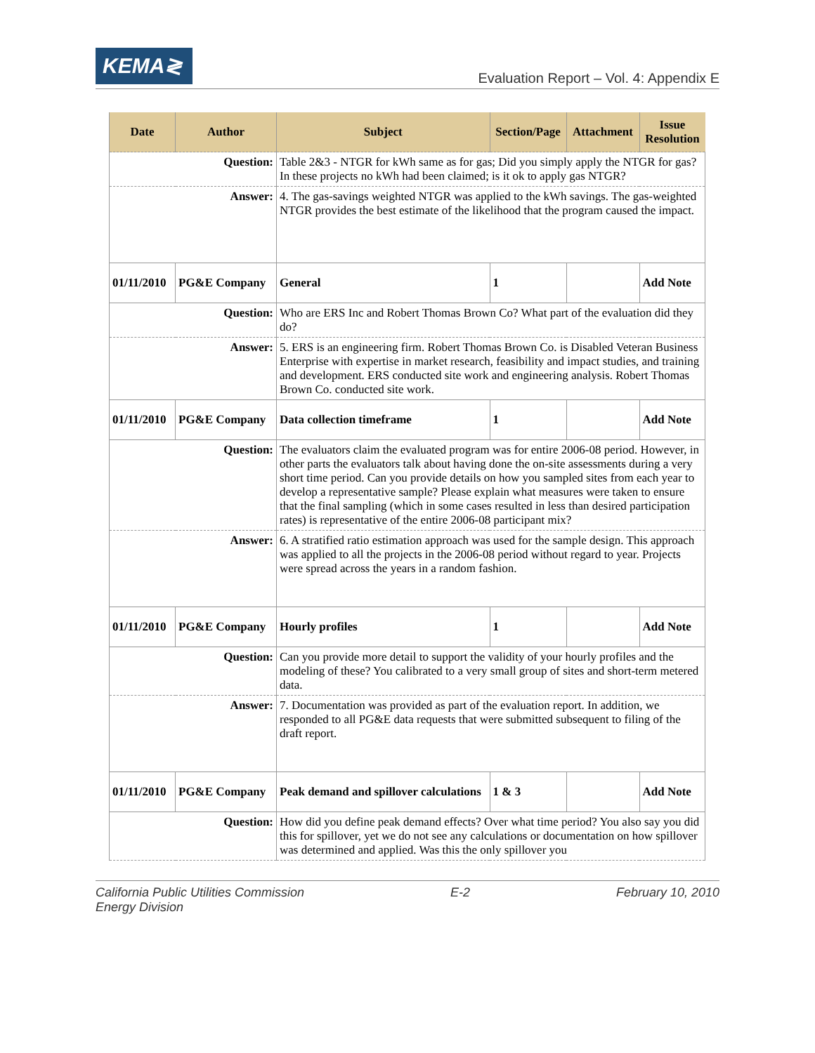KEMA≷
Evaluation Report – Vol. 4: Appendix E
| Date | Author | Subject | Section/Page | Attachment | Issue Resolution |
| --- | --- | --- | --- | --- | --- |
| Question: | | Table 2&3 - NTGR for kWh same as for gas; Did you simply apply the NTGR for gas? In these projects no kWh had been claimed; is it ok to apply gas NTGR? | | | |
| Answer: | | 4. The gas-savings weighted NTGR was applied to the kWh savings. The gas-weighted NTGR provides the best estimate of the likelihood that the program caused the impact. | | | |
| 01/11/2010 | PG&E Company | General | 1 | | Add Note |
| Question: | | Who are ERS Inc and Robert Thomas Brown Co? What part of the evaluation did they do? | | | |
| Answer: | | 5. ERS is an engineering firm. Robert Thomas Brown Co. is Disabled Veteran Business Enterprise with expertise in market research, feasibility and impact studies, and training and development. ERS conducted site work and engineering analysis. Robert Thomas Brown Co. conducted site work. | | | |
| 01/11/2010 | PG&E Company | Data collection timeframe | 1 | | Add Note |
| Question: | | The evaluators claim the evaluated program was for entire 2006-08 period. However, in other parts the evaluators talk about having done the on-site assessments during a very short time period. Can you provide details on how you sampled sites from each year to develop a representative sample? Please explain what measures were taken to ensure that the final sampling (which in some cases resulted in less than desired participation rates) is representative of the entire 2006-08 participant mix? | | | |
| Answer: | | 6. A stratified ratio estimation approach was used for the sample design. This approach was applied to all the projects in the 2006-08 period without regard to year. Projects were spread across the years in a random fashion. | | | |
| 01/11/2010 | PG&E Company | Hourly profiles | 1 | | Add Note |
| Question: | | Can you provide more detail to support the validity of your hourly profiles and the modeling of these? You calibrated to a very small group of sites and short-term metered data. | | | |
| Answer: | | 7. Documentation was provided as part of the evaluation report. In addition, we responded to all PG&E data requests that were submitted subsequent to filing of the draft report. | | | |
| 01/11/2010 | PG&E Company | Peak demand and spillover calculations | 1 & 3 | | Add Note |
| Question: | | How did you define peak demand effects? Over what time period? You also say you did this for spillover, yet we do not see any calculations or documentation on how spillover was determined and applied. Was this the only spillover you | | | |
California Public Utilities Commission
Energy Division
E-2 February 10, 2010